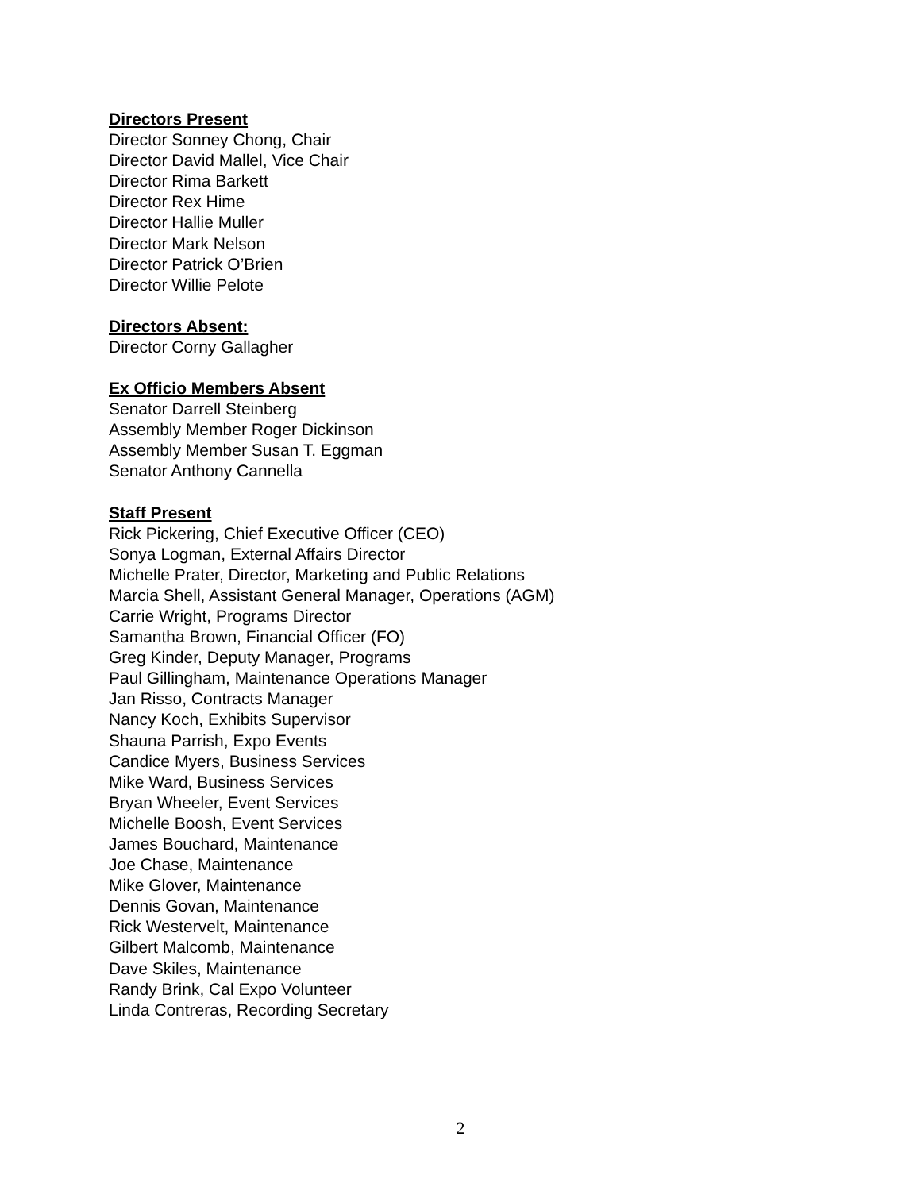Directors Present
Director Sonney Chong, Chair
Director David Mallel, Vice Chair
Director Rima Barkett
Director Rex Hime
Director Hallie Muller
Director Mark Nelson
Director Patrick O’Brien
Director Willie Pelote
Directors Absent:
Director Corny Gallagher
Ex Officio Members Absent
Senator Darrell Steinberg
Assembly Member Roger Dickinson
Assembly Member Susan T. Eggman
Senator Anthony Cannella
Staff Present
Rick Pickering, Chief Executive Officer (CEO)
Sonya Logman, External Affairs Director
Michelle Prater, Director, Marketing and Public Relations
Marcia Shell, Assistant General Manager, Operations (AGM)
Carrie Wright, Programs Director
Samantha Brown, Financial Officer (FO)
Greg Kinder, Deputy Manager, Programs
Paul Gillingham, Maintenance Operations Manager
Jan Risso, Contracts Manager
Nancy Koch, Exhibits Supervisor
Shauna Parrish, Expo Events
Candice Myers, Business Services
Mike Ward, Business Services
Bryan Wheeler, Event Services
Michelle Boosh, Event Services
James Bouchard, Maintenance
Joe Chase, Maintenance
Mike Glover, Maintenance
Dennis Govan, Maintenance
Rick Westervelt, Maintenance
Gilbert Malcomb, Maintenance
Dave Skiles, Maintenance
Randy Brink, Cal Expo Volunteer
Linda Contreras, Recording Secretary
2